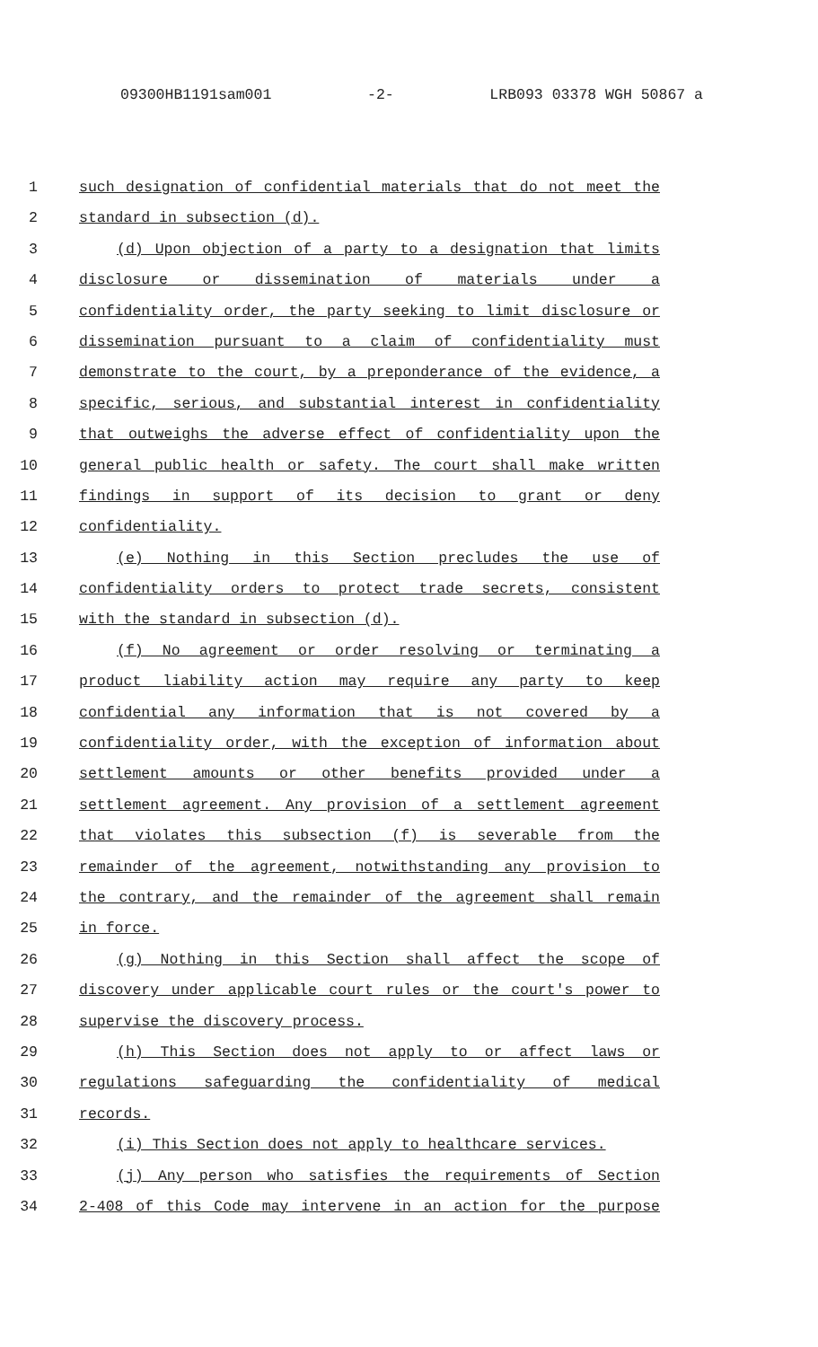09300HB1191sam001 -2- LRB093 03378 WGH 50867 a
1 such designation of confidential materials that do not meet the
2 standard in subsection (d).
3 (d) Upon objection of a party to a designation that limits
4 disclosure or dissemination of materials under a
5 confidentiality order, the party seeking to limit disclosure or
6 dissemination pursuant to a claim of confidentiality must
7 demonstrate to the court, by a preponderance of the evidence, a
8 specific, serious, and substantial interest in confidentiality
9 that outweighs the adverse effect of confidentiality upon the
10 general public health or safety. The court shall make written
11 findings in support of its decision to grant or deny
12 confidentiality.
13 (e) Nothing in this Section precludes the use of
14 confidentiality orders to protect trade secrets, consistent
15 with the standard in subsection (d).
16 (f) No agreement or order resolving or terminating a
17 product liability action may require any party to keep
18 confidential any information that is not covered by a
19 confidentiality order, with the exception of information about
20 settlement amounts or other benefits provided under a
21 settlement agreement. Any provision of a settlement agreement
22 that violates this subsection (f) is severable from the
23 remainder of the agreement, notwithstanding any provision to
24 the contrary, and the remainder of the agreement shall remain
25 in force.
26 (g) Nothing in this Section shall affect the scope of
27 discovery under applicable court rules or the court's power to
28 supervise the discovery process.
29 (h) This Section does not apply to or affect laws or
30 regulations safeguarding the confidentiality of medical
31 records.
32 (i) This Section does not apply to healthcare services.
33 (j) Any person who satisfies the requirements of Section
34 2-408 of this Code may intervene in an action for the purpose